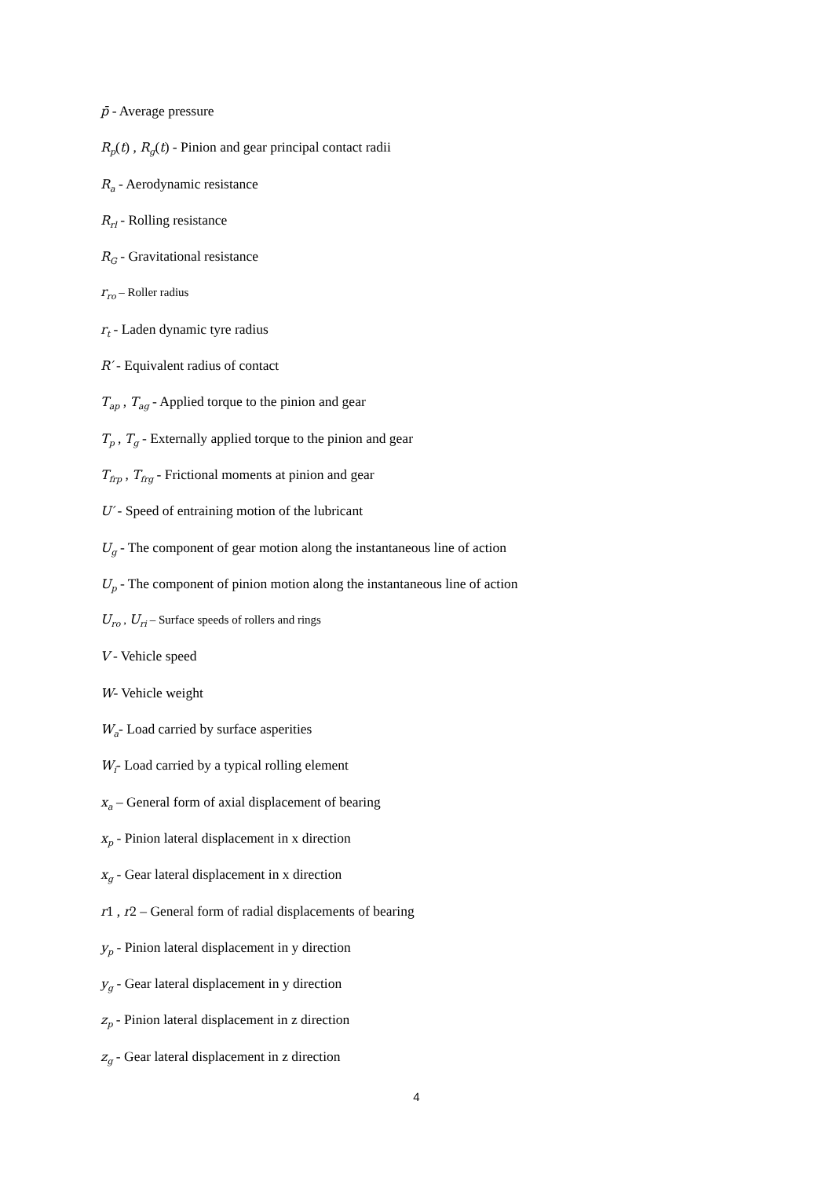p̄ - Average pressure
R<sub>p</sub>(t) , R<sub>g</sub>(t) - Pinion and gear principal contact radii
R<sub>a</sub> - Aerodynamic resistance
R<sub>rl</sub> - Rolling resistance
R<sub>G</sub> - Gravitational resistance
r<sub>ro</sub> – Roller radius
r<sub>t</sub> - Laden dynamic tyre radius
R′ - Equivalent radius of contact
T<sub>ap</sub> , T<sub>ag</sub> - Applied torque to the pinion and gear
T<sub>p</sub> , T<sub>g</sub> - Externally applied torque to the pinion and gear
T<sub>frp</sub> , T<sub>frg</sub> - Frictional moments at pinion and gear
U′ - Speed of entraining motion of the lubricant
U<sub>g</sub> - The component of gear motion along the instantaneous line of action
U<sub>p</sub> - The component of pinion motion along the instantaneous line of action
U<sub>ro</sub> , U<sub>ri</sub> – Surface speeds of rollers and rings
V - Vehicle speed
W- Vehicle weight
W<sub>a</sub>- Load carried by surface asperities
W<sub>i</sub>- Load carried by a typical rolling element
x<sub>a</sub> – General form of axial displacement of bearing
x<sub>p</sub> - Pinion lateral displacement in x direction
x<sub>g</sub> - Gear lateral displacement in x direction
r1 , r2 – General form of radial displacements of bearing
y<sub>p</sub> - Pinion lateral displacement in y direction
y<sub>g</sub> - Gear lateral displacement in y direction
z<sub>p</sub> - Pinion lateral displacement in z direction
z<sub>g</sub> - Gear lateral displacement in z direction
4